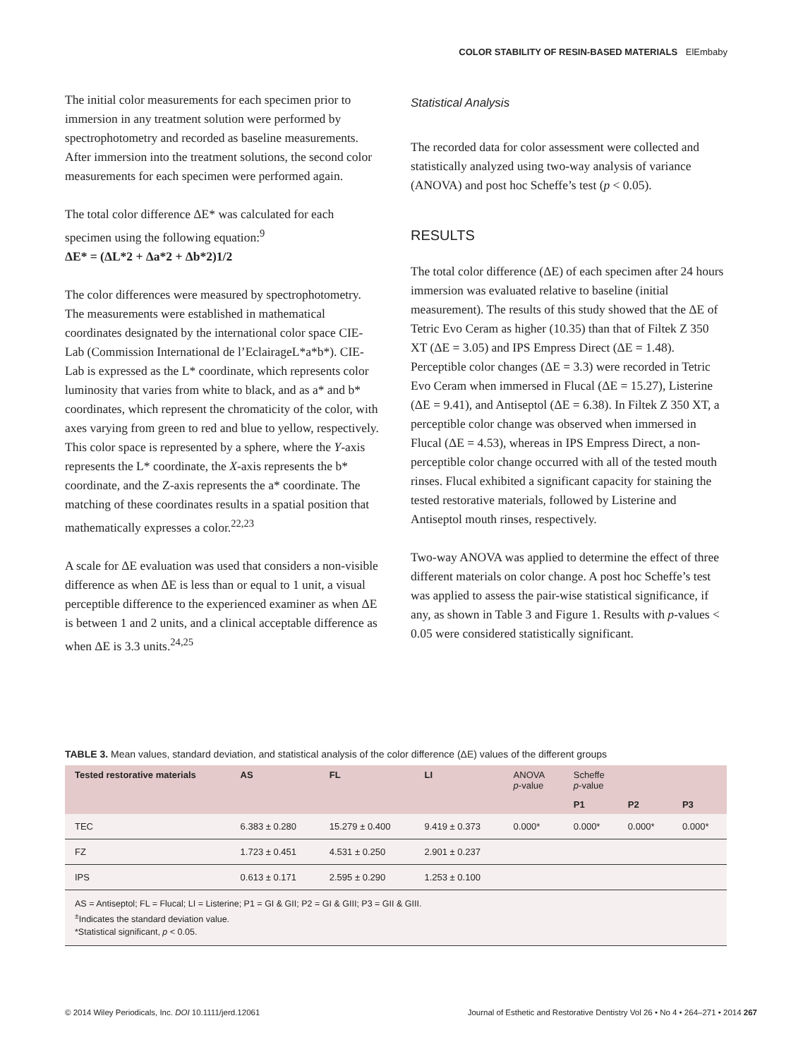COLOR STABILITY OF RESIN-BASED MATERIALS ElEmbaby
The initial color measurements for each specimen prior to immersion in any treatment solution were performed by spectrophotometry and recorded as baseline measurements. After immersion into the treatment solutions, the second color measurements for each specimen were performed again.
The total color difference ΔE* was calculated for each specimen using the following equation:<sup>9</sup>
ΔE* = (ΔL*2 + Δa*2 + Δb*2)1/2
The color differences were measured by spectrophotometry. The measurements were established in mathematical coordinates designated by the international color space CIE-Lab (Commission International de l’EclairageL*a*b*). CIE-Lab is expressed as the L* coordinate, which represents color luminosity that varies from white to black, and as a* and b* coordinates, which represent the chromaticity of the color, with axes varying from green to red and blue to yellow, respectively. This color space is represented by a sphere, where the Y-axis represents the L* coordinate, the X-axis represents the b* coordinate, and the Z-axis represents the a* coordinate. The matching of these coordinates results in a spatial position that mathematically expresses a color.<sup>22,23</sup>
A scale for ΔE evaluation was used that considers a non-visible difference as when ΔE is less than or equal to 1 unit, a visual perceptible difference to the experienced examiner as when ΔE is between 1 and 2 units, and a clinical acceptable difference as when ΔE is 3.3 units.<sup>24,25</sup>
Statistical Analysis
The recorded data for color assessment were collected and statistically analyzed using two-way analysis of variance (ANOVA) and post hoc Scheffe’s test (p < 0.05).
RESULTS
The total color difference (ΔE) of each specimen after 24 hours immersion was evaluated relative to baseline (initial measurement). The results of this study showed that the ΔE of Tetric Evo Ceram as higher (10.35) than that of Filtek Z 350 XT (ΔE = 3.05) and IPS Empress Direct (ΔE = 1.48). Perceptible color changes (ΔE = 3.3) were recorded in Tetric Evo Ceram when immersed in Flucal (ΔE = 15.27), Listerine (ΔE = 9.41), and Antiseptol (ΔE = 6.38). In Filtek Z 350 XT, a perceptible color change was observed when immersed in Flucal (ΔE = 4.53), whereas in IPS Empress Direct, a non-perceptible color change occurred with all of the tested mouth rinses. Flucal exhibited a significant capacity for staining the tested restorative materials, followed by Listerine and Antiseptol mouth rinses, respectively.
Two-way ANOVA was applied to determine the effect of three different materials on color change. A post hoc Scheffe’s test was applied to assess the pair-wise statistical significance, if any, as shown in Table 3 and Figure 1. Results with p-values < 0.05 were considered statistically significant.
TABLE 3. Mean values, standard deviation, and statistical analysis of the color difference (ΔE) values of the different groups
| Tested restorative materials | AS | FL | LI | ANOVA p -value | Scheffe p -value | | |
| --- | --- | --- | --- | --- | --- | --- | --- |
| | | | | | P1 | P2 | P3 |
| TEC | 6.383 ± 0.280 | 15.279 ± 0.400 | 9.419 ± 0.373 | 0.000* | 0.000* | 0.000* | 0.000* |
| FZ | 1.723 ± 0.451 | 4.531 ± 0.250 | 2.901 ± 0.237 | | | | |
| IPS | 0.613 ± 0.171 | 2.595 ± 0.290 | 1.253 ± 0.100 | | | | |
| AS = Antiseptol; FL = Flucal; LI = Listerine; P1 = GI & GII; P2 = GI & GIII; P3 = GII & GIII. <sup>±</sup>Indicates the standard deviation value. *Statistical significant, p < 0.05. | | | | | | | |
© 2014 Wiley Periodicals, Inc. DOI 10.1111/jerd.12061 Journal of Esthetic and Restorative Dentistry Vol 26 • No 4 • 264–271 • 2014 267